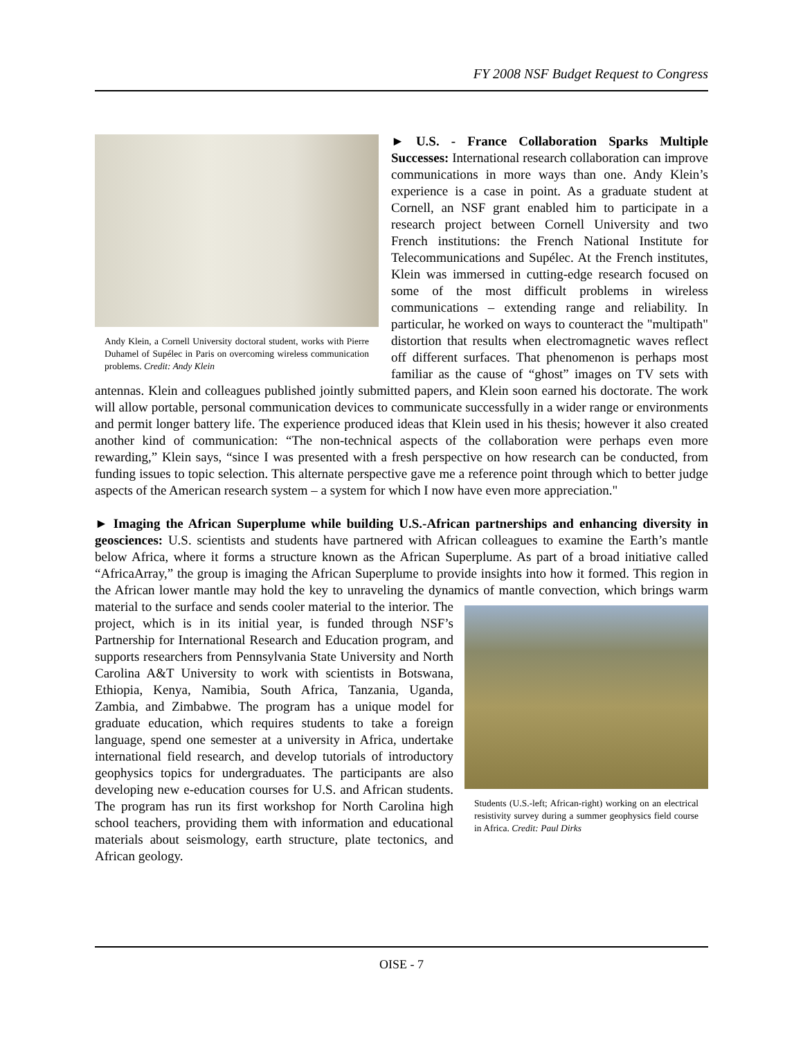FY 2008 NSF Budget Request to Congress
Andy Klein, a Cornell University doctoral student, works with Pierre Duhamel of Supélec in Paris on overcoming wireless communication problems. Credit: Andy Klein
► U.S. - France Collaboration Sparks Multiple Successes: International research collaboration can improve communications in more ways than one. Andy Klein’s experience is a case in point. As a graduate student at Cornell, an NSF grant enabled him to participate in a research project between Cornell University and two French institutions: the French National Institute for Telecommunications and Supélec. At the French institutes, Klein was immersed in cutting-edge research focused on some of the most difficult problems in wireless communications – extending range and reliability. In particular, he worked on ways to counteract the "multipath" distortion that results when electromagnetic waves reflect off different surfaces. That phenomenon is perhaps most familiar as the cause of “ghost” images on TV sets with antennas. Klein and colleagues published jointly submitted papers, and Klein soon earned his doctorate. The work will allow portable, personal communication devices to communicate successfully in a wider range or environments and permit longer battery life. The experience produced ideas that Klein used in his thesis; however it also created another kind of communication: “The non-technical aspects of the collaboration were perhaps even more rewarding,” Klein says, “since I was presented with a fresh perspective on how research can be conducted, from funding issues to topic selection. This alternate perspective gave me a reference point through which to better judge aspects of the American research system – a system for which I now have even more appreciation."
► Imaging the African Superplume while building U.S.-African partnerships and enhancing diversity in geosciences: U.S. scientists and students have partnered with African colleagues to examine the Earth’s mantle below Africa, where it forms a structure known as the African Superplume. As part of a broad initiative called “AfricaArray,” the group is imaging the African Superplume to provide insights into how it formed. This region in the African lower mantle may hold the key to unraveling the dynamics
Students (U.S.-left; African-right) working on an electrical resistivity survey during a summer geophysics field course in Africa. Credit: Paul Dirks
of mantle convection, which brings warm material to the surface and sends cooler material to the interior. The project, which is in its initial year, is funded through NSF’s Partnership for International Research and Education program, and supports researchers from Pennsylvania State University and North Carolina A&T University to work with scientists in Botswana, Ethiopia, Kenya, Namibia, South Africa, Tanzania, Uganda, Zambia, and Zimbabwe. The program has a unique model for graduate education, which requires students to take a foreign language, spend one semester at a university in Africa, undertake international field research, and develop tutorials of introductory geophysics topics for undergraduates. The participants are also developing new e-education courses for U.S. and African students. The program has run its first workshop for North Carolina high school teachers, providing them with information and educational materials about seismology, earth structure, plate tectonics, and African geology.
OISE - 7